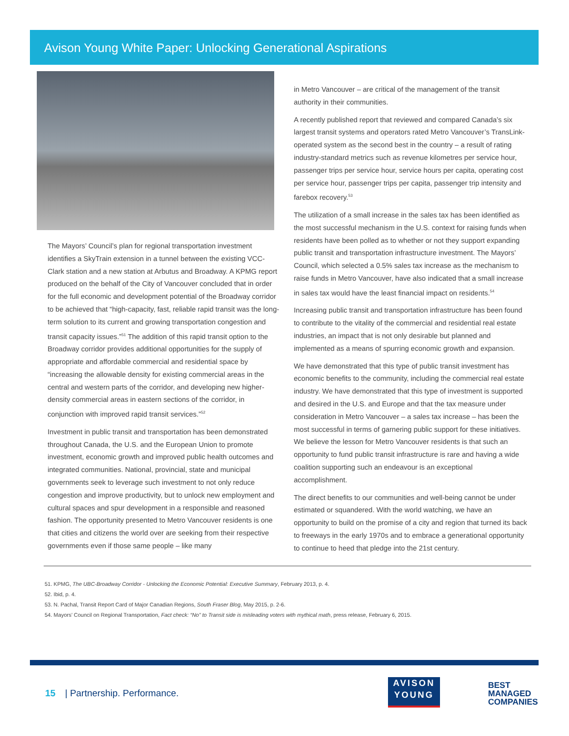Avison Young White Paper: Unlocking Generational Aspirations
The Mayors’ Council’s plan for regional transportation investment identifies a SkyTrain extension in a tunnel between the existing VCC-Clark station and a new station at Arbutus and Broadway. A KPMG report produced on the behalf of the City of Vancouver concluded that in order for the full economic and development potential of the Broadway corridor to be achieved that “high-capacity, fast, reliable rapid transit was the long-term solution to its current and growing transportation congestion and transit capacity issues.”<sup>51</sup> The addition of this rapid transit option to the Broadway corridor provides additional opportunities for the supply of appropriate and affordable commercial and residential space by “increasing the allowable density for existing commercial areas in the central and western parts of the corridor, and developing new higher-density commercial areas in eastern sections of the corridor, in conjunction with improved rapid transit services.”<sup>52</sup>
Investment in public transit and transportation has been demonstrated throughout Canada, the U.S. and the European Union to promote investment, economic growth and improved public health outcomes and integrated communities. National, provincial, state and municipal governments seek to leverage such investment to not only reduce congestion and improve productivity, but to unlock new employment and cultural spaces and spur development in a responsible and reasoned fashion. The opportunity presented to Metro Vancouver residents is one that cities and citizens the world over are seeking from their respective governments even if those same people – like many
in Metro Vancouver – are critical of the management of the transit authority in their communities.
A recently published report that reviewed and compared Canada’s six largest transit systems and operators rated Metro Vancouver’s TransLink-operated system as the second best in the country – a result of rating industry-standard metrics such as revenue kilometres per service hour, passenger trips per service hour, service hours per capita, operating cost per service hour, passenger trips per capita, passenger trip intensity and farebox recovery.<sup>53</sup>
The utilization of a small increase in the sales tax has been identified as the most successful mechanism in the U.S. context for raising funds when residents have been polled as to whether or not they support expanding public transit and transportation infrastructure investment. The Mayors’ Council, which selected a 0.5% sales tax increase as the mechanism to raise funds in Metro Vancouver, have also indicated that a small increase in sales tax would have the least financial impact on residents.<sup>54</sup>
Increasing public transit and transportation infrastructure has been found to contribute to the vitality of the commercial and residential real estate industries, an impact that is not only desirable but planned and implemented as a means of spurring economic growth and expansion.
We have demonstrated that this type of public transit investment has economic benefits to the community, including the commercial real estate industry. We have demonstrated that this type of investment is supported and desired in the U.S. and Europe and that the tax measure under consideration in Metro Vancouver – a sales tax increase – has been the most successful in terms of garnering public support for these initiatives. We believe the lesson for Metro Vancouver residents is that such an opportunity to fund public transit infrastructure is rare and having a wide coalition supporting such an endeavour is an exceptional accomplishment.
The direct benefits to our communities and well-being cannot be under estimated or squandered. With the world watching, we have an opportunity to build on the promise of a city and region that turned its back to freeways in the early 1970s and to embrace a generational opportunity to continue to heed that pledge into the 21st century.
51. KPMG, The UBC-Broadway Corridor - Unlocking the Economic Potential: Executive Summary, February 2013, p. 4.
52. Ibid, p. 4.
53. N. Pachal, Transit Report Card of Major Canadian Regions, South Fraser Blog, May 2015, p. 2-6.
54. Mayors’ Council on Regional Transportation, Fact check: “No” to Transit side is misleading voters with mythical math, press release, February 6, 2015.
15 | Partnership. Performance.
AVISON
YOUNG
BEST
MANAGED
COMPANIES